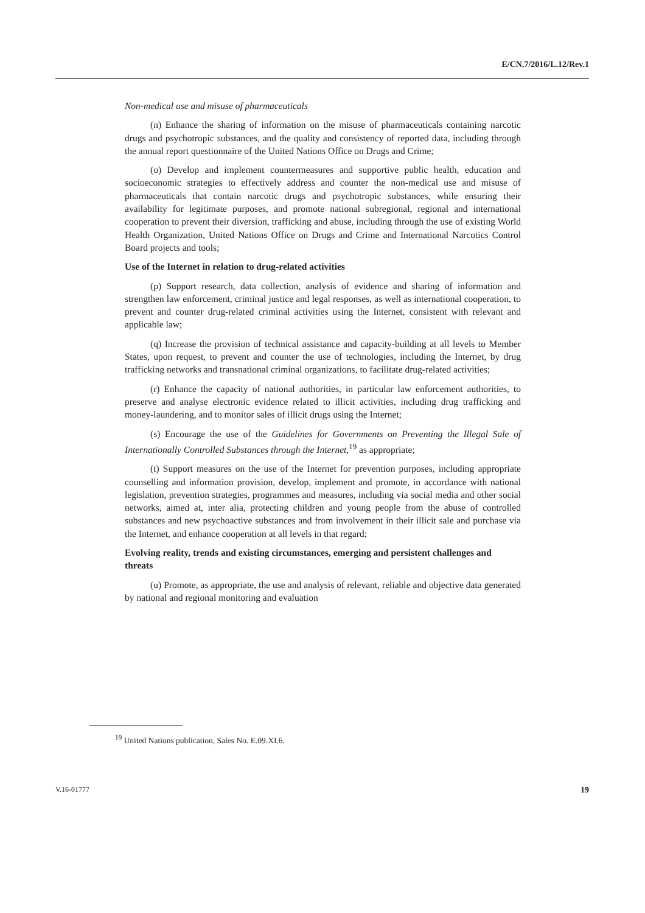E/CN.7/2016/L.12/Rev.1
Non-medical use and misuse of pharmaceuticals
(n) Enhance the sharing of information on the misuse of pharmaceuticals containing narcotic drugs and psychotropic substances, and the quality and consistency of reported data, including through the annual report questionnaire of the United Nations Office on Drugs and Crime;
(o) Develop and implement countermeasures and supportive public health, education and socioeconomic strategies to effectively address and counter the non-medical use and misuse of pharmaceuticals that contain narcotic drugs and psychotropic substances, while ensuring their availability for legitimate purposes, and promote national subregional, regional and international cooperation to prevent their diversion, trafficking and abuse, including through the use of existing World Health Organization, United Nations Office on Drugs and Crime and International Narcotics Control Board projects and tools;
Use of the Internet in relation to drug-related activities
(p) Support research, data collection, analysis of evidence and sharing of information and strengthen law enforcement, criminal justice and legal responses, as well as international cooperation, to prevent and counter drug-related criminal activities using the Internet, consistent with relevant and applicable law;
(q) Increase the provision of technical assistance and capacity-building at all levels to Member States, upon request, to prevent and counter the use of technologies, including the Internet, by drug trafficking networks and transnational criminal organizations, to facilitate drug-related activities;
(r) Enhance the capacity of national authorities, in particular law enforcement authorities, to preserve and analyse electronic evidence related to illicit activities, including drug trafficking and money-laundering, and to monitor sales of illicit drugs using the Internet;
(s) Encourage the use of the Guidelines for Governments on Preventing the Illegal Sale of Internationally Controlled Substances through the Internet,<sup>19</sup> as appropriate;
(t) Support measures on the use of the Internet for prevention purposes, including appropriate counselling and information provision, develop, implement and promote, in accordance with national legislation, prevention strategies, programmes and measures, including via social media and other social networks, aimed at, inter alia, protecting children and young people from the abuse of controlled substances and new psychoactive substances and from involvement in their illicit sale and purchase via the Internet, and enhance cooperation at all levels in that regard;
Evolving reality, trends and existing circumstances, emerging and persistent challenges and threats
(u) Promote, as appropriate, the use and analysis of relevant, reliable and objective data generated by national and regional monitoring and evaluation
<sup>19</sup> United Nations publication, Sales No. E.09.XI.6.
V.16-01777 19